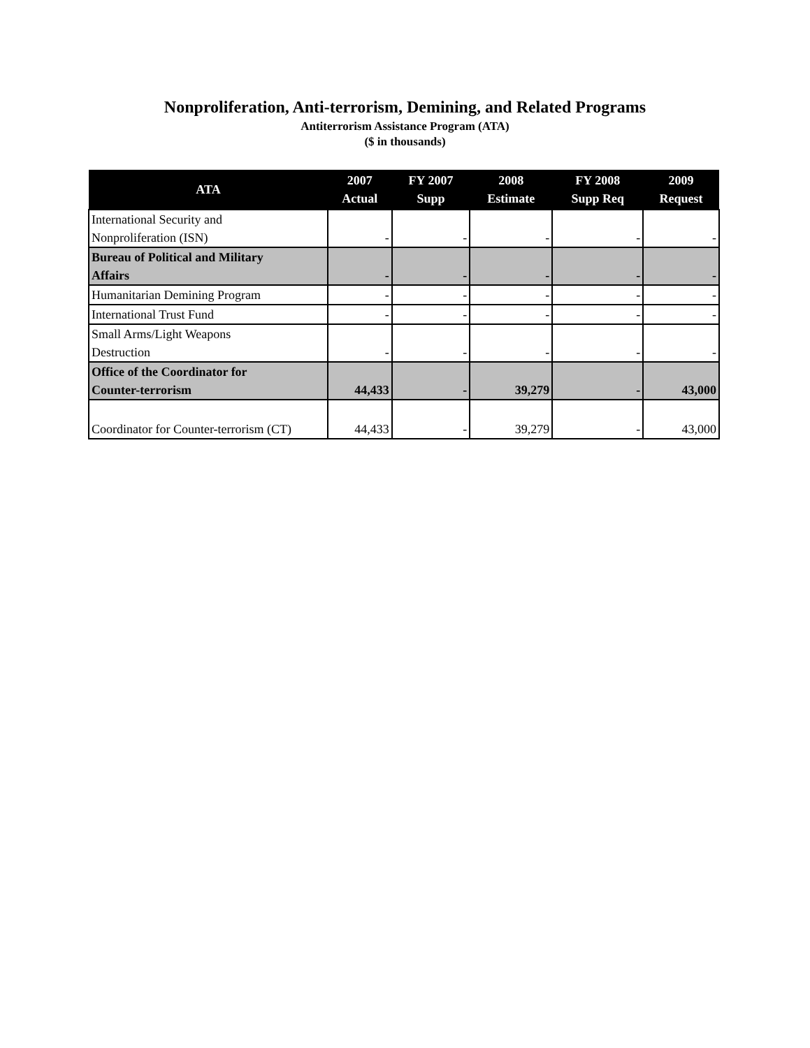Nonproliferation, Anti-terrorism, Demining, and Related Programs
Antiterrorism Assistance Program (ATA)
($ in thousands)
| ATA | 2007 Actual | FY 2007 Supp | 2008 Estimate | FY 2008 Supp Req | 2009 Request |
| --- | --- | --- | --- | --- | --- |
| International Security and Nonproliferation (ISN) | - | - | - | - | - |
| Bureau of Political and Military Affairs | - | - | - | - | - |
| Humanitarian Demining Program | - | - | - | - | - |
| International Trust Fund | - | - | - | - | - |
| Small Arms/Light Weapons Destruction | - | - | - | - | - |
| Office of the Coordinator for Counter-terrorism | 44,433 | - | 39,279 | - | 43,000 |
| Coordinator for Counter-terrorism (CT) | 44,433 | - | 39,279 | - | 43,000 |